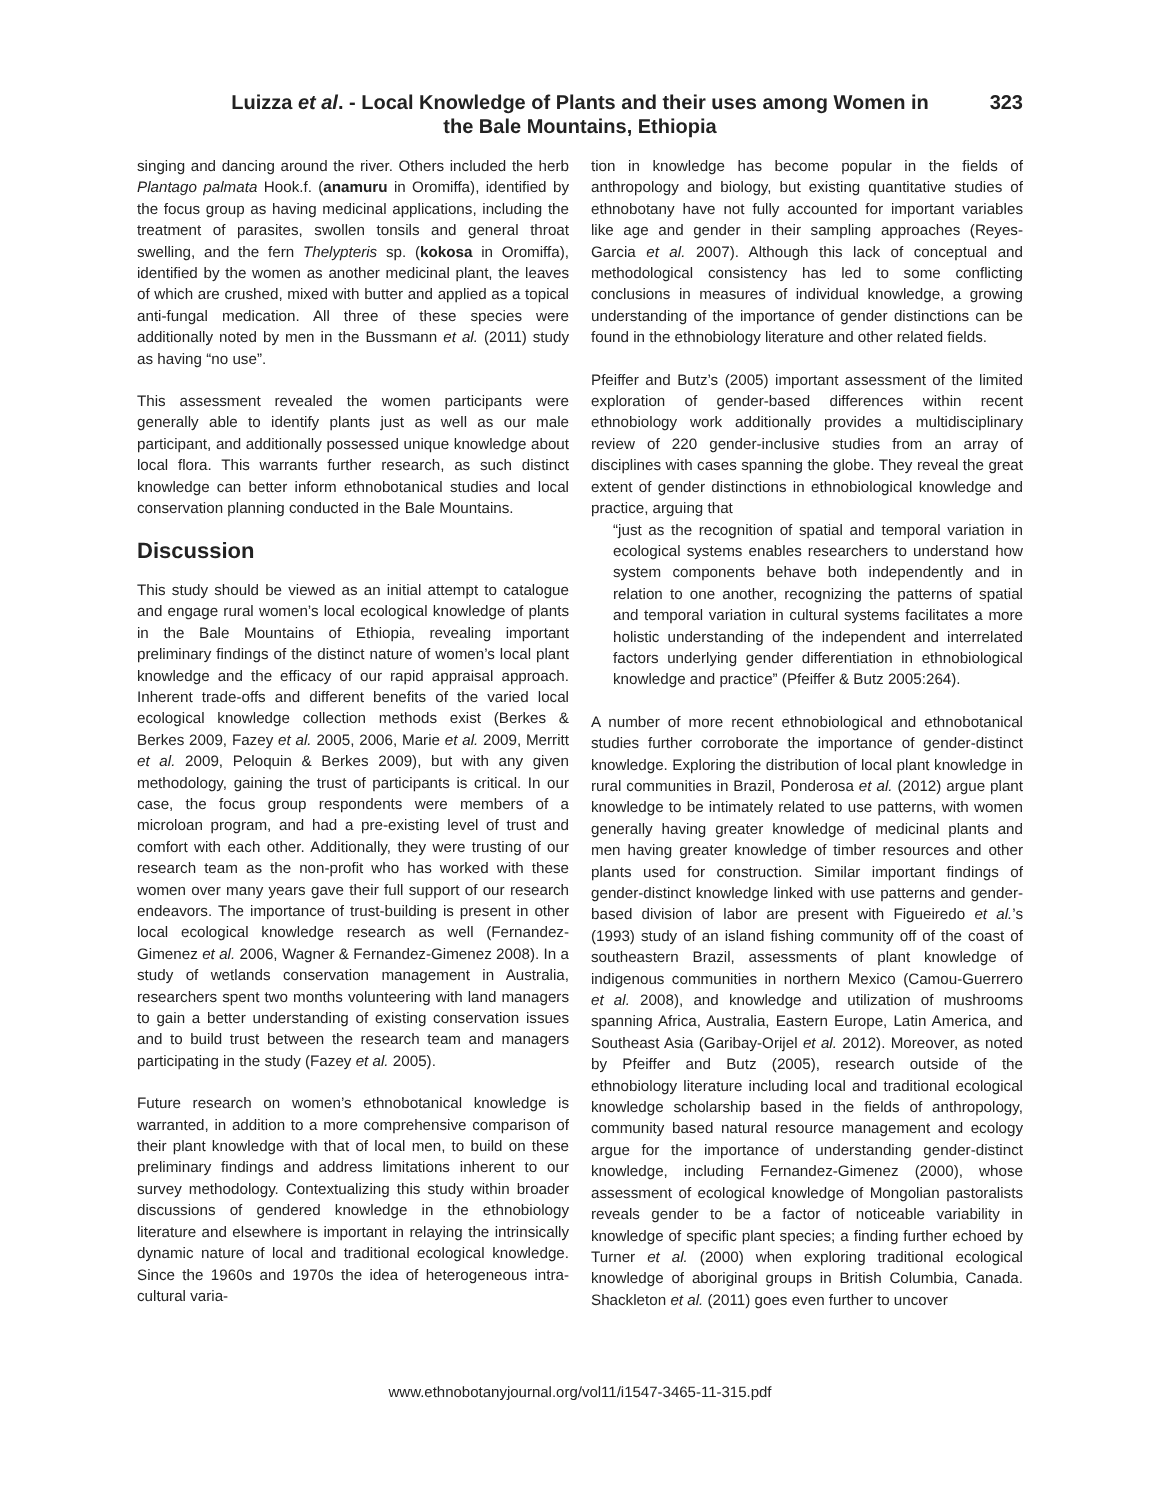Luizza et al. - Local Knowledge of Plants and their uses among Women in
the Bale Mountains, Ethiopia
323
singing and dancing around the river. Others included the herb Plantago palmata Hook.f. (anamuru in Oromiffa), identified by the focus group as having medicinal applications, including the treatment of parasites, swollen tonsils and general throat swelling, and the fern Thelypteris sp. (kokosa in Oromiffa), identified by the women as another medicinal plant, the leaves of which are crushed, mixed with butter and applied as a topical anti-fungal medication. All three of these species were additionally noted by men in the Bussmann et al. (2011) study as having “no use”.
This assessment revealed the women participants were generally able to identify plants just as well as our male participant, and additionally possessed unique knowledge about local flora. This warrants further research, as such distinct knowledge can better inform ethnobotanical studies and local conservation planning conducted in the Bale Mountains.
Discussion
This study should be viewed as an initial attempt to catalogue and engage rural women’s local ecological knowledge of plants in the Bale Mountains of Ethiopia, revealing important preliminary findings of the distinct nature of women’s local plant knowledge and the efficacy of our rapid appraisal approach. Inherent trade-offs and different benefits of the varied local ecological knowledge collection methods exist (Berkes & Berkes 2009, Fazey et al. 2005, 2006, Marie et al. 2009, Merritt et al. 2009, Peloquin & Berkes 2009), but with any given methodology, gaining the trust of participants is critical. In our case, the focus group respondents were members of a microloan program, and had a pre-existing level of trust and comfort with each other. Additionally, they were trusting of our research team as the non-profit who has worked with these women over many years gave their full support of our research endeavors. The importance of trust-building is present in other local ecological knowledge research as well (Fernandez-Gimenez et al. 2006, Wagner & Fernandez-Gimenez 2008). In a study of wetlands conservation management in Australia, researchers spent two months volunteering with land managers to gain a better understanding of existing conservation issues and to build trust between the research team and managers participating in the study (Fazey et al. 2005).
Future research on women’s ethnobotanical knowledge is warranted, in addition to a more comprehensive comparison of their plant knowledge with that of local men, to build on these preliminary findings and address limitations inherent to our survey methodology. Contextualizing this study within broader discussions of gendered knowledge in the ethnobiology literature and elsewhere is important in relaying the intrinsically dynamic nature of local and traditional ecological knowledge. Since the 1960s and 1970s the idea of heterogeneous intra-cultural varia-
tion in knowledge has become popular in the fields of anthropology and biology, but existing quantitative studies of ethnobotany have not fully accounted for important variables like age and gender in their sampling approaches (Reyes-Garcia et al. 2007). Although this lack of conceptual and methodological consistency has led to some conflicting conclusions in measures of individual knowledge, a growing understanding of the importance of gender distinctions can be found in the ethnobiology literature and other related fields.
Pfeiffer and Butz’s (2005) important assessment of the limited exploration of gender-based differences within recent ethnobiology work additionally provides a multidisciplinary review of 220 gender-inclusive studies from an array of disciplines with cases spanning the globe. They reveal the great extent of gender distinctions in ethnobiological knowledge and practice, arguing that
“just as the recognition of spatial and temporal variation in ecological systems enables researchers to understand how system components behave both independently and in relation to one another, recognizing the patterns of spatial and temporal variation in cultural systems facilitates a more holistic understanding of the independent and interrelated factors underlying gender differentiation in ethnobiological knowledge and practice” (Pfeiffer & Butz 2005:264).
A number of more recent ethnobiological and ethnobotanical studies further corroborate the importance of gender-distinct knowledge. Exploring the distribution of local plant knowledge in rural communities in Brazil, Ponderosa et al. (2012) argue plant knowledge to be intimately related to use patterns, with women generally having greater knowledge of medicinal plants and men having greater knowledge of timber resources and other plants used for construction. Similar important findings of gender-distinct knowledge linked with use patterns and gender-based division of labor are present with Figueiredo et al.’s (1993) study of an island fishing community off of the coast of southeastern Brazil, assessments of plant knowledge of indigenous communities in northern Mexico (Camou-Guerrero et al. 2008), and knowledge and utilization of mushrooms spanning Africa, Australia, Eastern Europe, Latin America, and Southeast Asia (Garibay-Orijel et al. 2012). Moreover, as noted by Pfeiffer and Butz (2005), research outside of the ethnobiology literature including local and traditional ecological knowledge scholarship based in the fields of anthropology, community based natural resource management and ecology argue for the importance of understanding gender-distinct knowledge, including Fernandez-Gimenez (2000), whose assessment of ecological knowledge of Mongolian pastoralists reveals gender to be a factor of noticeable variability in knowledge of specific plant species; a finding further echoed by Turner et al. (2000) when exploring traditional ecological knowledge of aboriginal groups in British Columbia, Canada. Shackleton et al. (2011) goes even further to uncover
www.ethnobotanyjournal.org/vol11/i1547-3465-11-315.pdf